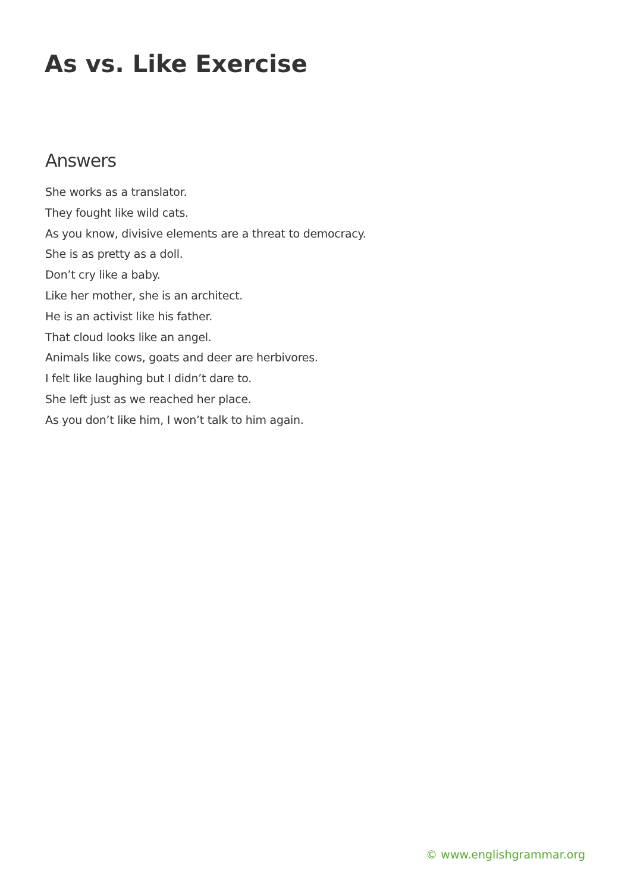As vs. Like Exercise
Answers
She works as a translator.
They fought like wild cats.
As you know, divisive elements are a threat to democracy.
She is as pretty as a doll.
Don’t cry like a baby.
Like her mother, she is an architect.
He is an activist like his father.
That cloud looks like an angel.
Animals like cows, goats and deer are herbivores.
I felt like laughing but I didn’t dare to.
She left just as we reached her place.
As you don’t like him, I won’t talk to him again.
© www.englishgrammar.org